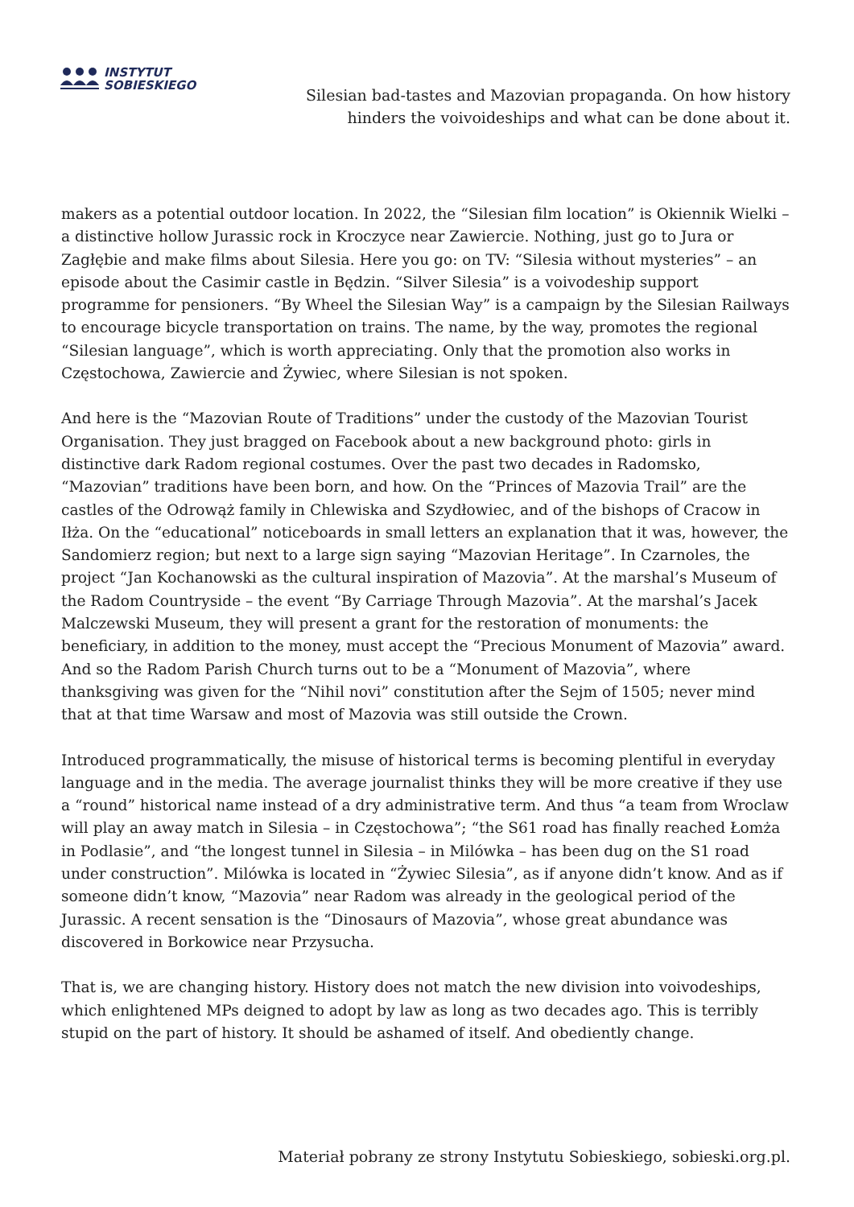INSTYTUT
SOBIESKIEGO
Silesian bad-tastes and Mazovian propaganda. On how history hinders the voivoideships and what can be done about it.
makers as a potential outdoor location. In 2022, the “Silesian film location” is Okiennik Wielki – a distinctive hollow Jurassic rock in Kroczyce near Zawiercie. Nothing, just go to Jura or Zagłębie and make films about Silesia. Here you go: on TV: “Silesia without mysteries” – an episode about the Casimir castle in Będzin. “Silver Silesia” is a voivodeship support programme for pensioners. “By Wheel the Silesian Way” is a campaign by the Silesian Railways to encourage bicycle transportation on trains. The name, by the way, promotes the regional “Silesian language”, which is worth appreciating. Only that the promotion also works in Częstochowa, Zawiercie and Żywiec, where Silesian is not spoken.
And here is the “Mazovian Route of Traditions” under the custody of the Mazovian Tourist Organisation. They just bragged on Facebook about a new background photo: girls in distinctive dark Radom regional costumes. Over the past two decades in Radomsko, “Mazovian” traditions have been born, and how. On the “Princes of Mazovia Trail” are the castles of the Odrowąż family in Chlewiska and Szydłowiec, and of the bishops of Cracow in Iłża. On the “educational” noticeboards in small letters an explanation that it was, however, the Sandomierz region; but next to a large sign saying “Mazovian Heritage”. In Czarnoles, the project “Jan Kochanowski as the cultural inspiration of Mazovia”. At the marshal’s Museum of the Radom Countryside – the event “By Carriage Through Mazovia”. At the marshal’s Jacek Malczewski Museum, they will present a grant for the restoration of monuments: the beneficiary, in addition to the money, must accept the “Precious Monument of Mazovia” award. And so the Radom Parish Church turns out to be a “Monument of Mazovia”, where thanksgiving was given for the “Nihil novi” constitution after the Sejm of 1505; never mind that at that time Warsaw and most of Mazovia was still outside the Crown.
Introduced programmatically, the misuse of historical terms is becoming plentiful in everyday language and in the media. The average journalist thinks they will be more creative if they use a “round” historical name instead of a dry administrative term. And thus “a team from Wroclaw will play an away match in Silesia – in Częstochowa”; “the S61 road has finally reached Łomża in Podlasie”, and “the longest tunnel in Silesia – in Milówka – has been dug on the S1 road under construction”. Milówka is located in “Żywiec Silesia”, as if anyone didn’t know. And as if someone didn’t know, “Mazovia” near Radom was already in the geological period of the Jurassic. A recent sensation is the “Dinosaurs of Mazovia”, whose great abundance was discovered in Borkowice near Przysucha.
That is, we are changing history. History does not match the new division into voivodeships, which enlightened MPs deigned to adopt by law as long as two decades ago. This is terribly stupid on the part of history. It should be ashamed of itself. And obediently change.
Materiał pobrany ze strony Instytutu Sobieskiego, sobieski.org.pl.